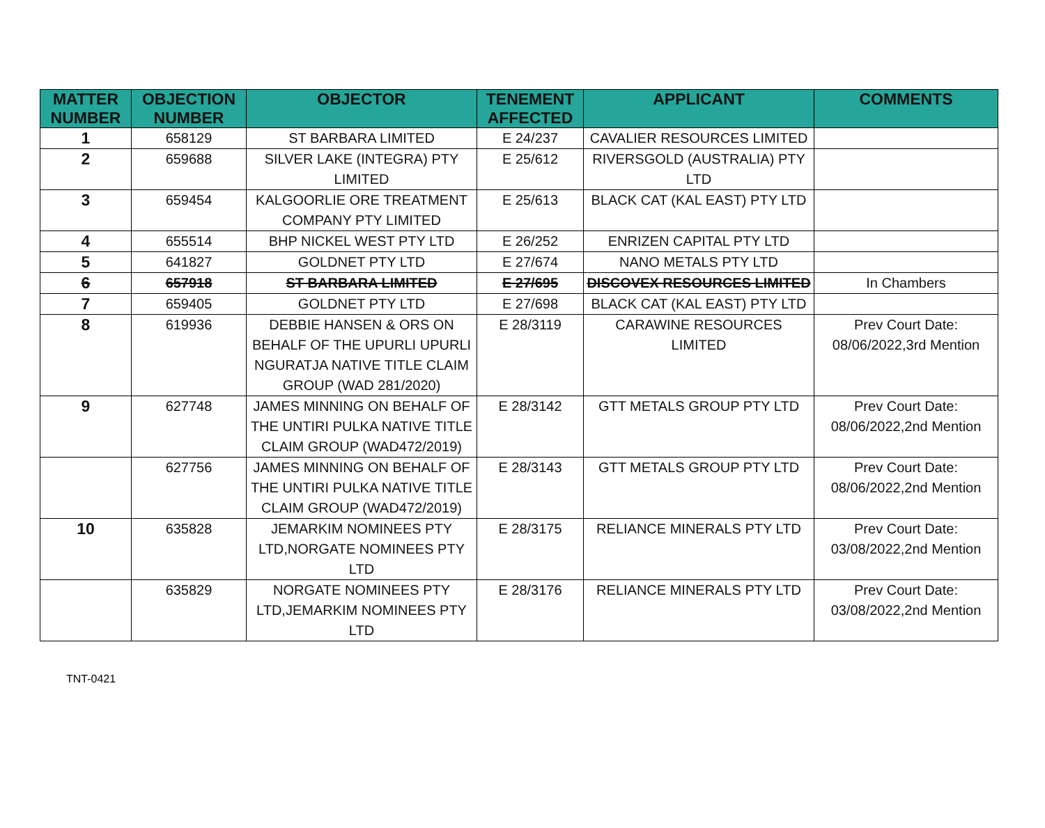| MATTER NUMBER | OBJECTION NUMBER | OBJECTOR | TENEMENT AFFECTED | APPLICANT | COMMENTS |
| --- | --- | --- | --- | --- | --- |
| 1 | 658129 | ST BARBARA LIMITED | E 24/237 | CAVALIER RESOURCES LIMITED | |
| 2 | 659688 | SILVER LAKE (INTEGRA) PTY LIMITED | E 25/612 | RIVERSGOLD (AUSTRALIA) PTY LTD | |
| 3 | 659454 | KALGOORLIE ORE TREATMENT COMPANY PTY LIMITED | E 25/613 | BLACK CAT (KAL EAST) PTY LTD | |
| 4 | 655514 | BHP NICKEL WEST PTY LTD | E 26/252 | ENRIZEN CAPITAL PTY LTD | |
| 5 | 641827 | GOLDNET PTY LTD | E 27/674 | NANO METALS PTY LTD | |
| 6 | 657918 | ST BARBARA LIMITED | E 27/695 | DISCOVEX RESOURCES LIMITED | In Chambers |
| 7 | 659405 | GOLDNET PTY LTD | E 27/698 | BLACK CAT (KAL EAST) PTY LTD | |
| 8 | 619936 | DEBBIE HANSEN & ORS ON BEHALF OF THE UPURLI UPURLI NGURATJA NATIVE TITLE CLAIM GROUP (WAD 281/2020) | E 28/3119 | CARAWINE RESOURCES LIMITED | Prev Court Date: 08/06/2022,3rd Mention |
| 9 | 627748 | JAMES MINNING ON BEHALF OF THE UNTIRI PULKA NATIVE TITLE CLAIM GROUP (WAD472/2019) | E 28/3142 | GTT METALS GROUP PTY LTD | Prev Court Date: 08/06/2022,2nd Mention |
| | 627756 | JAMES MINNING ON BEHALF OF THE UNTIRI PULKA NATIVE TITLE CLAIM GROUP (WAD472/2019) | E 28/3143 | GTT METALS GROUP PTY LTD | Prev Court Date: 08/06/2022,2nd Mention |
| 10 | 635828 | JEMARKIM NOMINEES PTY LTD,NORGATE NOMINEES PTY LTD | E 28/3175 | RELIANCE MINERALS PTY LTD | Prev Court Date: 03/08/2022,2nd Mention |
| | 635829 | NORGATE NOMINEES PTY LTD,JEMARKIM NOMINEES PTY LTD | E 28/3176 | RELIANCE MINERALS PTY LTD | Prev Court Date: 03/08/2022,2nd Mention |
TNT-0421